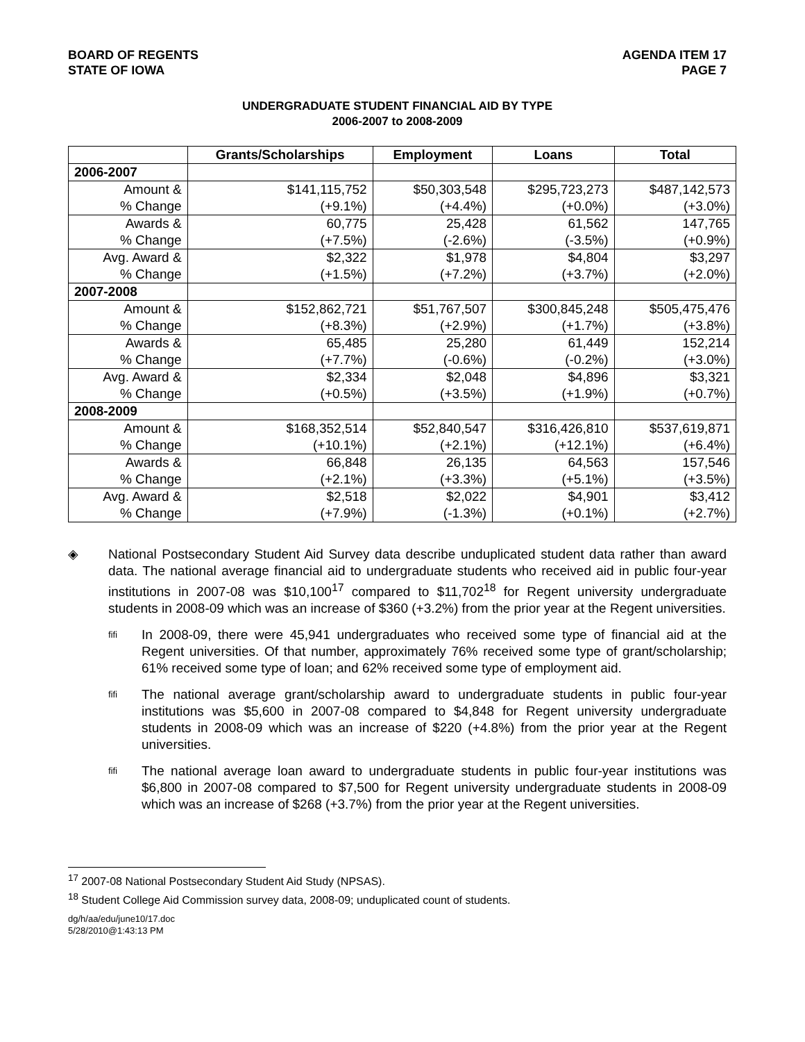BOARD OF REGENTS
STATE OF IOWA
AGENDA ITEM 17
PAGE 7
UNDERGRADUATE STUDENT FINANCIAL AID BY TYPE
2006-2007 to 2008-2009
| | Grants/Scholarships | Employment | Loans | Total |
| --- | --- | --- | --- | --- |
| 2006-2007 | | | | |
| Amount & | $141,115,752 | $50,303,548 | $295,723,273 | $487,142,573 |
| % Change | (+9.1%) | (+4.4%) | (+0.0%) | (+3.0%) |
| Awards & | 60,775 | 25,428 | 61,562 | 147,765 |
| % Change | (+7.5%) | (-2.6%) | (-3.5%) | (+0.9%) |
| Avg. Award & | $2,322 | $1,978 | $4,804 | $3,297 |
| % Change | (+1.5%) | (+7.2%) | (+3.7%) | (+2.0%) |
| 2007-2008 | | | | |
| Amount & | $152,862,721 | $51,767,507 | $300,845,248 | $505,475,476 |
| % Change | (+8.3%) | (+2.9%) | (+1.7%) | (+3.8%) |
| Awards & | 65,485 | 25,280 | 61,449 | 152,214 |
| % Change | (+7.7%) | (-0.6%) | (-0.2%) | (+3.0%) |
| Avg. Award & | $2,334 | $2,048 | $4,896 | $3,321 |
| % Change | (+0.5%) | (+3.5%) | (+1.9%) | (+0.7%) |
| 2008-2009 | | | | |
| Amount & | $168,352,514 | $52,840,547 | $316,426,810 | $537,619,871 |
| % Change | (+10.1%) | (+2.1%) | (+12.1%) | (+6.4%) |
| Awards & | 66,848 | 26,135 | 64,563 | 157,546 |
| % Change | (+2.1%) | (+3.3%) | (+5.1%) | (+3.5%) |
| Avg. Award & | $2,518 | $2,022 | $4,901 | $3,412 |
| % Change | (+7.9%) | (-1.3%) | (+0.1%) | (+2.7%) |
◈ National Postsecondary Student Aid Survey data describe unduplicated student data rather than award data. The national average financial aid to undergraduate students who received aid in public four-year institutions in 2007-08 was $10,100<sup>17</sup> compared to $11,702<sup>18</sup> for Regent university undergraduate students in 2008-09 which was an increase of $360 (+3.2%) from the prior year at the Regent universities.
ﬁﬁ
In 2008-09, there were 45,941 undergraduates who received some type of financial aid at the Regent universities. Of that number, approximately 76% received some type of grant/scholarship; 61% received some type of loan; and 62% received some type of employment aid.
ﬁﬁ
The national average grant/scholarship award to undergraduate students in public four-year institutions was $5,600 in 2007-08 compared to $4,848 for Regent university undergraduate students in 2008-09 which was an increase of $220 (+4.8%) from the prior year at the Regent universities.
ﬁﬁ
The national average loan award to undergraduate students in public four-year institutions was $6,800 in 2007-08 compared to $7,500 for Regent university undergraduate students in 2008-09 which was an increase of $268 (+3.7%) from the prior year at the Regent universities.
<sup>17</sup> 2007-08 National Postsecondary Student Aid Study (NPSAS).
<sup>18</sup> Student College Aid Commission survey data, 2008-09; unduplicated count of students.
dg/h/aa/edu/june10/17.doc
5/28/2010@1:43:13 PM